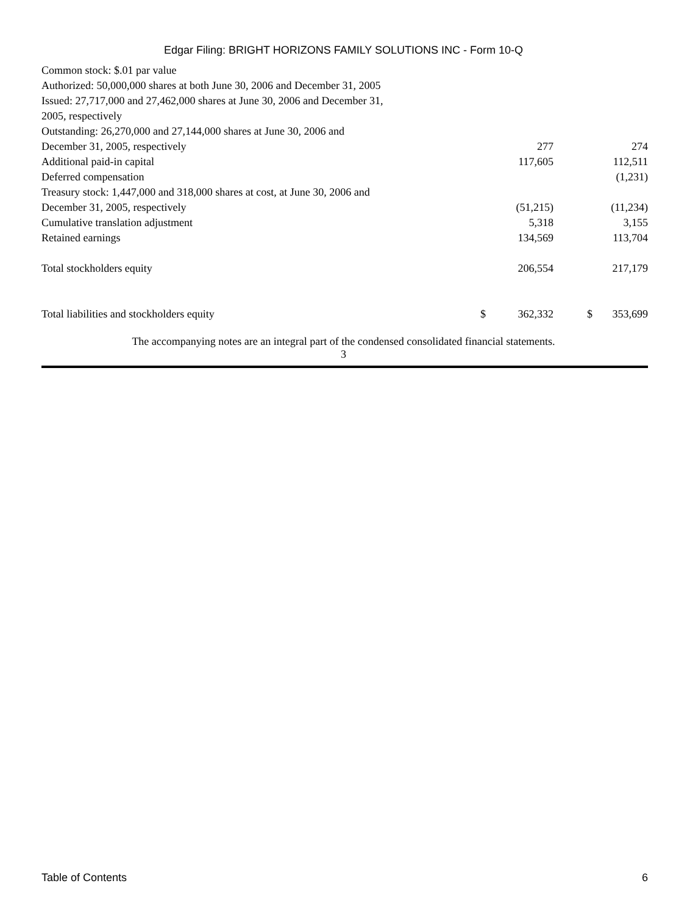Edgar Filing: BRIGHT HORIZONS FAMILY SOLUTIONS INC - Form 10-Q
| Common stock: $.01 par value | | | | | |
| Authorized: 50,000,000 shares at both June 30, 2006 and December 31, 2005 | | | | | |
| Issued: 27,717,000 and 27,462,000 shares at June 30, 2006 and December 31, 2005, respectively | | | | | |
| Outstanding: 26,270,000 and 27,144,000 shares at June 30, 2006 and December 31, 2005, respectively | | 277 | | | 274 |
| Additional paid-in capital | | 117,605 | | | 112,511 |
| Deferred compensation | | | | | (1,231) |
| Treasury stock: 1,447,000 and 318,000 shares at cost, at June 30, 2006 and December 31, 2005, respectively | | (51,215) | | | (11,234) |
| Cumulative translation adjustment | | 5,318 | | | 3,155 |
| Retained earnings | | 134,569 | | | 113,704 |
| Total stockholders equity | | 206,554 | | | 217,179 |
| Total liabilities and stockholders equity | $ | 362,332 | | $ | 353,699 |
The accompanying notes are an integral part of the condensed consolidated financial statements.
3
Table of Contents 6